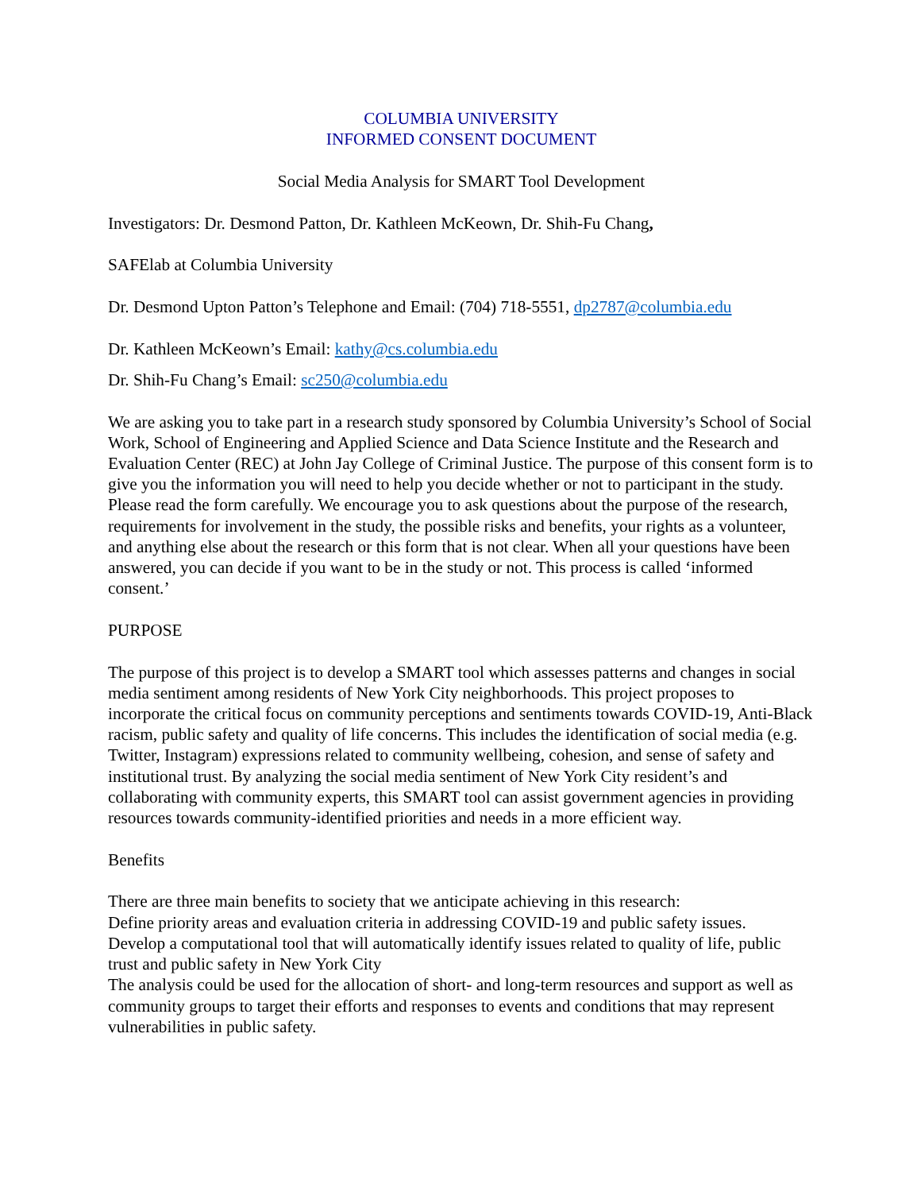COLUMBIA UNIVERSITY
INFORMED CONSENT DOCUMENT
Social Media Analysis for SMART Tool Development
Investigators: Dr. Desmond Patton, Dr. Kathleen McKeown, Dr. Shih-Fu Chang,
SAFElab at Columbia University
Dr. Desmond Upton Patton’s Telephone and Email: (704) 718-5551, dp2787@columbia.edu
Dr. Kathleen McKeown’s Email: kathy@cs.columbia.edu
Dr. Shih-Fu Chang’s Email: sc250@columbia.edu
We are asking you to take part in a research study sponsored by Columbia University’s School of Social Work, School of Engineering and Applied Science and Data Science Institute and the Research and Evaluation Center (REC) at John Jay College of Criminal Justice. The purpose of this consent form is to give you the information you will need to help you decide whether or not to participant in the study. Please read the form carefully. We encourage you to ask questions about the purpose of the research, requirements for involvement in the study, the possible risks and benefits, your rights as a volunteer, and anything else about the research or this form that is not clear. When all your questions have been answered, you can decide if you want to be in the study or not. This process is called ‘informed consent.’
PURPOSE
The purpose of this project is to develop a SMART tool which assesses patterns and changes in social media sentiment among residents of New York City neighborhoods. This project proposes to incorporate the critical focus on community perceptions and sentiments towards COVID-19, Anti-Black racism, public safety and quality of life concerns. This includes the identification of social media (e.g. Twitter, Instagram) expressions related to community wellbeing, cohesion, and sense of safety and institutional trust. By analyzing the social media sentiment of New York City resident’s and collaborating with community experts, this SMART tool can assist government agencies in providing resources towards community-identified priorities and needs in a more efficient way.
Benefits
There are three main benefits to society that we anticipate achieving in this research:
Define priority areas and evaluation criteria in addressing COVID-19 and public safety issues.
Develop a computational tool that will automatically identify issues related to quality of life, public trust and public safety in New York City
The analysis could be used for the allocation of short- and long-term resources and support as well as community groups to target their efforts and responses to events and conditions that may represent vulnerabilities in public safety.